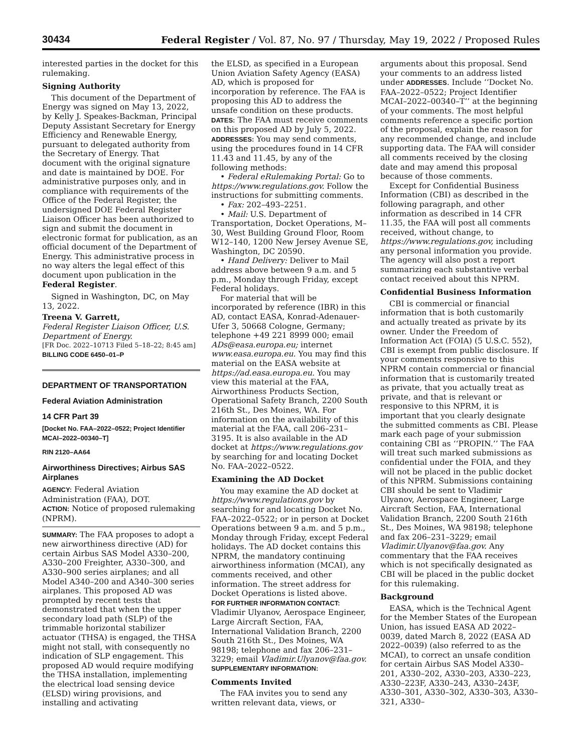30434 Federal Register / Vol. 87, No. 97 / Thursday, May 19, 2022 / Proposed Rules
interested parties in the docket for this rulemaking.
Signing Authority
This document of the Department of Energy was signed on May 13, 2022, by Kelly J. Speakes-Backman, Principal Deputy Assistant Secretary for Energy Efficiency and Renewable Energy, pursuant to delegated authority from the Secretary of Energy. That document with the original signature and date is maintained by DOE. For administrative purposes only, and in compliance with requirements of the Office of the Federal Register, the undersigned DOE Federal Register Liaison Officer has been authorized to sign and submit the document in electronic format for publication, as an official document of the Department of Energy. This administrative process in no way alters the legal effect of this document upon publication in the Federal Register.
Signed in Washington, DC, on May 13, 2022.
Treena V. Garrett,
Federal Register Liaison Officer, U.S. Department of Energy.
[FR Doc. 2022–10713 Filed 5–18–22; 8:45 am]
BILLING CODE 6450–01–P
DEPARTMENT OF TRANSPORTATION
Federal Aviation Administration
14 CFR Part 39
[Docket No. FAA–2022–0522; Project Identifier MCAI–2022–00340–T]
RIN 2120–AA64
Airworthiness Directives; Airbus SAS Airplanes
AGENCY: Federal Aviation Administration (FAA), DOT.
ACTION: Notice of proposed rulemaking (NPRM).
SUMMARY: The FAA proposes to adopt a new airworthiness directive (AD) for certain Airbus SAS Model A330–200, A330–200 Freighter, A330–300, and A330–900 series airplanes; and all Model A340–200 and A340–300 series airplanes. This proposed AD was prompted by recent tests that demonstrated that when the upper secondary load path (SLP) of the trimmable horizontal stabilizer actuator (THSA) is engaged, the THSA might not stall, with consequently no indication of SLP engagement. This proposed AD would require modifying the THSA installation, implementing the electrical load sensing device (ELSD) wiring provisions, and installing and activating
the ELSD, as specified in a European Union Aviation Safety Agency (EASA) AD, which is proposed for incorporation by reference. The FAA is proposing this AD to address the unsafe condition on these products.
DATES: The FAA must receive comments on this proposed AD by July 5, 2022.
ADDRESSES: You may send comments, using the procedures found in 14 CFR 11.43 and 11.45, by any of the following methods:
• Federal eRulemaking Portal: Go to https://www.regulations.gov. Follow the instructions for submitting comments.
• Fax: 202–493–2251.
• Mail: U.S. Department of Transportation, Docket Operations, M–30, West Building Ground Floor, Room W12–140, 1200 New Jersey Avenue SE, Washington, DC 20590.
• Hand Delivery: Deliver to Mail address above between 9 a.m. and 5 p.m., Monday through Friday, except Federal holidays.
For material that will be incorporated by reference (IBR) in this AD, contact EASA, Konrad-Adenauer-Ufer 3, 50668 Cologne, Germany; telephone +49 221 8999 000; email ADs@easa.europa.eu; internet www.easa.europa.eu. You may find this material on the EASA website at https://ad.easa.europa.eu. You may view this material at the FAA, Airworthiness Products Section, Operational Safety Branch, 2200 South 216th St., Des Moines, WA. For information on the availability of this material at the FAA, call 206–231–3195. It is also available in the AD docket at https://www.regulations.gov by searching for and locating Docket No. FAA–2022–0522.
Examining the AD Docket
You may examine the AD docket at https://www.regulations.gov by searching for and locating Docket No. FAA–2022–0522; or in person at Docket Operations between 9 a.m. and 5 p.m., Monday through Friday, except Federal holidays. The AD docket contains this NPRM, the mandatory continuing airworthiness information (MCAI), any comments received, and other information. The street address for Docket Operations is listed above.
FOR FURTHER INFORMATION CONTACT: Vladimir Ulyanov, Aerospace Engineer, Large Aircraft Section, FAA, International Validation Branch, 2200 South 216th St., Des Moines, WA 98198; telephone and fax 206–231–3229; email Vladimir.Ulyanov@faa.gov.
SUPPLEMENTARY INFORMATION:
Comments Invited
The FAA invites you to send any written relevant data, views, or
arguments about this proposal. Send your comments to an address listed under ADDRESSES. Include ‘‘Docket No. FAA–2022–0522; Project Identifier MCAI–2022–00340–T’’ at the beginning of your comments. The most helpful comments reference a specific portion of the proposal, explain the reason for any recommended change, and include supporting data. The FAA will consider all comments received by the closing date and may amend this proposal because of those comments.
Except for Confidential Business Information (CBI) as described in the following paragraph, and other information as described in 14 CFR 11.35, the FAA will post all comments received, without change, to https://www.regulations.gov, including any personal information you provide. The agency will also post a report summarizing each substantive verbal contact received about this NPRM.
Confidential Business Information
CBI is commercial or financial information that is both customarily and actually treated as private by its owner. Under the Freedom of Information Act (FOIA) (5 U.S.C. 552), CBI is exempt from public disclosure. If your comments responsive to this NPRM contain commercial or financial information that is customarily treated as private, that you actually treat as private, and that is relevant or responsive to this NPRM, it is important that you clearly designate the submitted comments as CBI. Please mark each page of your submission containing CBI as ‘‘PROPIN.’’ The FAA will treat such marked submissions as confidential under the FOIA, and they will not be placed in the public docket of this NPRM. Submissions containing CBI should be sent to Vladimir Ulyanov, Aerospace Engineer, Large Aircraft Section, FAA, International Validation Branch, 2200 South 216th St., Des Moines, WA 98198; telephone and fax 206–231–3229; email Vladimir.Ulyanov@faa.gov. Any commentary that the FAA receives which is not specifically designated as CBI will be placed in the public docket for this rulemaking.
Background
EASA, which is the Technical Agent for the Member States of the European Union, has issued EASA AD 2022–0039, dated March 8, 2022 (EASA AD 2022–0039) (also referred to as the MCAI), to correct an unsafe condition for certain Airbus SAS Model A330–201, A330–202, A330–203, A330–223, A330–223F, A330–243, A330–243F, A330–301, A330–302, A330–303, A330–321, A330–